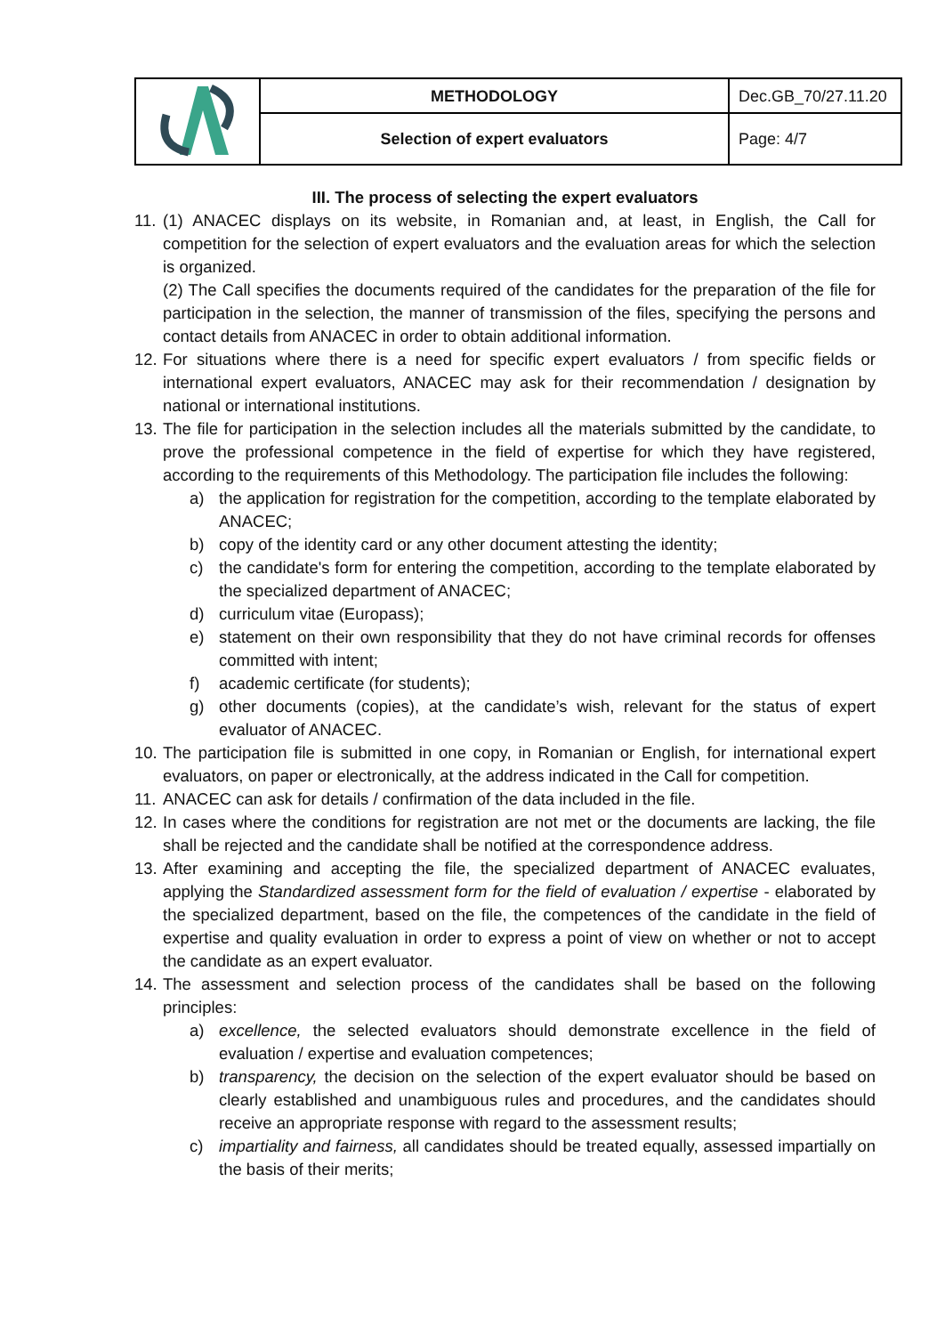| | METHODOLOGY | Dec.GB_70/27.11.20 |
| | Selection of expert evaluators | Page: 4/7 |
III. The process of selecting the expert evaluators
11.
(1) ANACEC displays on its website, in Romanian and, at least, in English, the Call for competition for the selection of expert evaluators and the evaluation areas for which the selection is organized.
(2) The Call specifies the documents required of the candidates for the preparation of the file for participation in the selection, the manner of transmission of the files, specifying the persons and contact details from ANACEC in order to obtain additional information.
12.
For situations where there is a need for specific expert evaluators / from specific fields or international expert evaluators, ANACEC may ask for their recommendation / designation by national or international institutions.
13.
The file for participation in the selection includes all the materials submitted by the candidate, to prove the professional competence in the field of expertise for which they have registered, according to the requirements of this Methodology. The participation file includes the following:
a) the application for registration for the competition, according to the template elaborated by ANACEC;
b) copy of the identity card or any other document attesting the identity;
c) the candidate's form for entering the competition, according to the template elaborated by the specialized department of ANACEC;
d) curriculum vitae (Europass);
e) statement on their own responsibility that they do not have criminal records for offenses committed with intent;
f) academic certificate (for students);
g) other documents (copies), at the candidate’s wish, relevant for the status of expert evaluator of ANACEC.
10.
The participation file is submitted in one copy, in Romanian or English, for international expert evaluators, on paper or electronically, at the address indicated in the Call for competition.
11.
ANACEC can ask for details / confirmation of the data included in the file.
12.
In cases where the conditions for registration are not met or the documents are lacking, the file shall be rejected and the candidate shall be notified at the correspondence address.
13.
After examining and accepting the file, the specialized department of ANACEC evaluates, applying the Standardized assessment form for the field of evaluation / expertise - elaborated by the specialized department, based on the file, the competences of the candidate in the field of expertise and quality evaluation in order to express a point of view on whether or not to accept the candidate as an expert evaluator.
14.
The assessment and selection process of the candidates shall be based on the following principles:
a) excellence, the selected evaluators should demonstrate excellence in the field of evaluation / expertise and evaluation competences;
b) transparency, the decision on the selection of the expert evaluator should be based on clearly established and unambiguous rules and procedures, and the candidates should receive an appropriate response with regard to the assessment results;
c) impartiality and fairness, all candidates should be treated equally, assessed impartially on the basis of their merits;